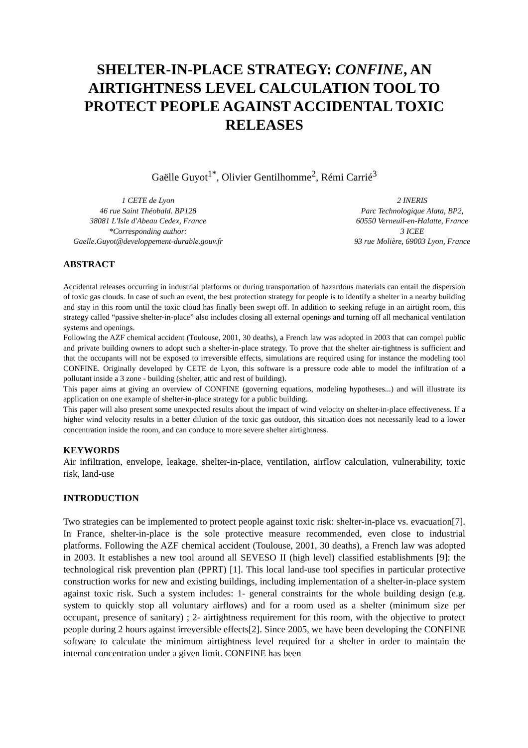SHELTER-IN-PLACE STRATEGY: CONFINE, AN AIRTIGHTNESS LEVEL CALCULATION TOOL TO PROTECT PEOPLE AGAINST ACCIDENTAL TOXIC RELEASES
Gaëlle Guyot<sup>1*</sup>, Olivier Gentilhomme<sup>2</sup>, Rémi Carrié<sup>3</sup>
1 CETE de Lyon
46 rue Saint Théobald. BP128
38081 L'Isle d'Abeau Cedex, France
*Corresponding author:
Gaelle.Guyot@developpement-durable.gouv.fr
2 INERIS
Parc Technologique Alata, BP2,
60550 Verneuil-en-Halatte, France
3 ICEE
93 rue Molière, 69003 Lyon, France
ABSTRACT
Accidental releases occurring in industrial platforms or during transportation of hazardous materials can entail the dispersion of toxic gas clouds. In case of such an event, the best protection strategy for people is to identify a shelter in a nearby building and stay in this room until the toxic cloud has finally been swept off. In addition to seeking refuge in an airtight room, this strategy called “passive shelter-in-place” also includes closing all external openings and turning off all mechanical ventilation systems and openings.
Following the AZF chemical accident (Toulouse, 2001, 30 deaths), a French law was adopted in 2003 that can compel public and private building owners to adopt such a shelter-in-place strategy. To prove that the shelter air-tightness is sufficient and that the occupants will not be exposed to irreversible effects, simulations are required using for instance the modeling tool CONFINE. Originally developed by CETE de Lyon, this software is a pressure code able to model the infiltration of a pollutant inside a 3 zone - building (shelter, attic and rest of building).
This paper aims at giving an overview of CONFINE (governing equations, modeling hypotheses...) and will illustrate its application on one example of shelter-in-place strategy for a public building.
This paper will also present some unexpected results about the impact of wind velocity on shelter-in-place effectiveness. If a higher wind velocity results in a better dilution of the toxic gas outdoor, this situation does not necessarily lead to a lower concentration inside the room, and can conduce to more severe shelter airtightness.
KEYWORDS
Air infiltration, envelope, leakage, shelter-in-place, ventilation, airflow calculation, vulnerability, toxic risk, land-use
INTRODUCTION
Two strategies can be implemented to protect people against toxic risk: shelter-in-place vs. evacuation[7]. In France, shelter-in-place is the sole protective measure recommended, even close to industrial platforms. Following the AZF chemical accident (Toulouse, 2001, 30 deaths), a French law was adopted in 2003. It establishes a new tool around all SEVESO II (high level) classified establishments [9]: the technological risk prevention plan (PPRT) [1]. This local land-use tool specifies in particular protective construction works for new and existing buildings, including implementation of a shelter-in-place system against toxic risk. Such a system includes: 1- general constraints for the whole building design (e.g. system to quickly stop all voluntary airflows) and for a room used as a shelter (minimum size per occupant, presence of sanitary) ; 2- airtightness requirement for this room, with the objective to protect people during 2 hours against irreversible effects[2]. Since 2005, we have been developing the CONFINE software to calculate the minimum airtightness level required for a shelter in order to maintain the internal concentration under a given limit. CONFINE has been